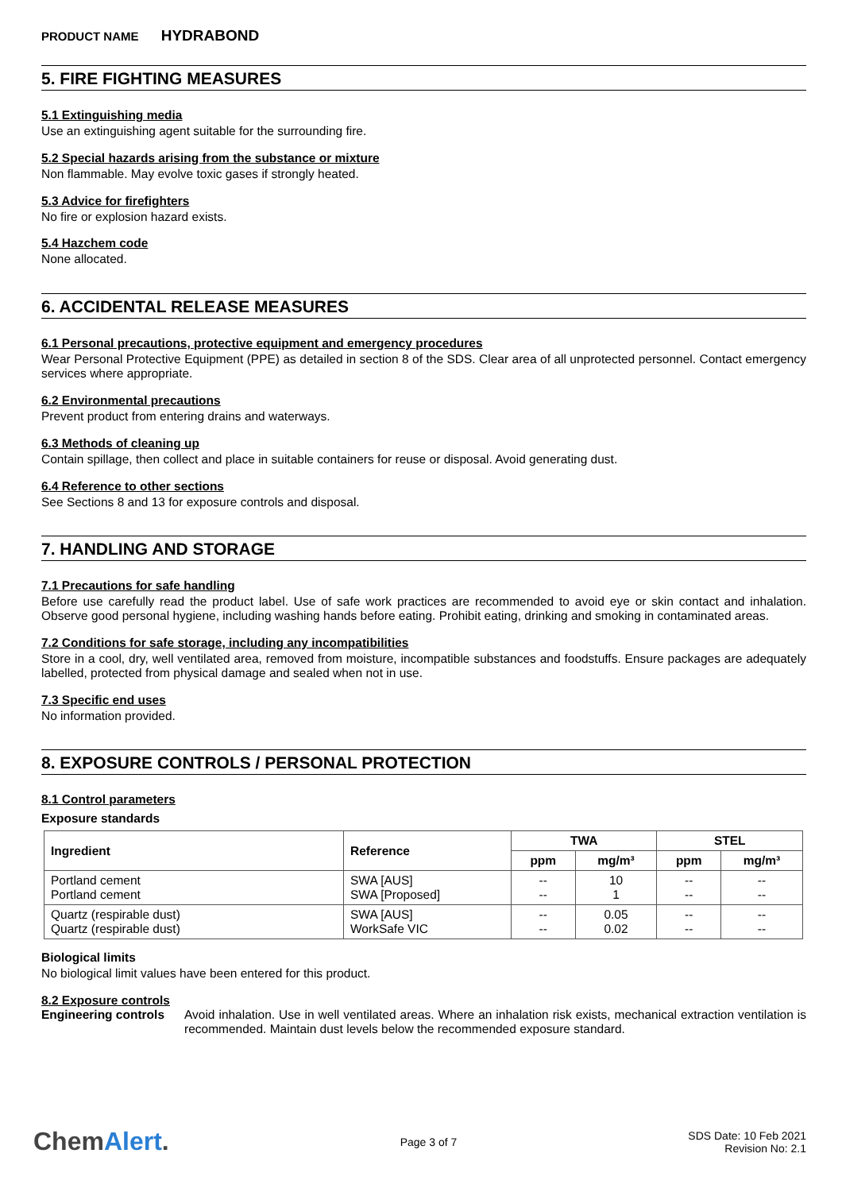PRODUCT NAME HYDRABOND
5. FIRE FIGHTING MEASURES
5.1 Extinguishing media
Use an extinguishing agent suitable for the surrounding fire.
5.2 Special hazards arising from the substance or mixture
Non flammable. May evolve toxic gases if strongly heated.
5.3 Advice for firefighters
No fire or explosion hazard exists.
5.4 Hazchem code
None allocated.
6. ACCIDENTAL RELEASE MEASURES
6.1 Personal precautions, protective equipment and emergency procedures
Wear Personal Protective Equipment (PPE) as detailed in section 8 of the SDS. Clear area of all unprotected personnel. Contact emergency services where appropriate.
6.2 Environmental precautions
Prevent product from entering drains and waterways.
6.3 Methods of cleaning up
Contain spillage, then collect and place in suitable containers for reuse or disposal. Avoid generating dust.
6.4 Reference to other sections
See Sections 8 and 13 for exposure controls and disposal.
7. HANDLING AND STORAGE
7.1 Precautions for safe handling
Before use carefully read the product label. Use of safe work practices are recommended to avoid eye or skin contact and inhalation. Observe good personal hygiene, including washing hands before eating. Prohibit eating, drinking and smoking in contaminated areas.
7.2 Conditions for safe storage, including any incompatibilities
Store in a cool, dry, well ventilated area, removed from moisture, incompatible substances and foodstuffs. Ensure packages are adequately labelled, protected from physical damage and sealed when not in use.
7.3 Specific end uses
No information provided.
8. EXPOSURE CONTROLS / PERSONAL PROTECTION
8.1 Control parameters
Exposure standards
| Ingredient | Reference | TWA | | STEL | |
| --- | --- | --- | --- | --- | --- |
| | | ppm | mg/m³ | ppm | mg/m³ |
| Portland cement Portland cement | SWA [AUS] SWA [Proposed] | -- -- | 10 1 | -- -- | -- -- |
| Quartz (respirable dust) Quartz (respirable dust) | SWA [AUS] WorkSafe VIC | -- -- | 0.05 0.02 | -- -- | -- -- |
Biological limits
No biological limit values have been entered for this product.
8.2 Exposure controls
Engineering controls
Avoid inhalation. Use in well ventilated areas. Where an inhalation risk exists, mechanical extraction ventilation is recommended. Maintain dust levels below the recommended exposure standard.
ChemAlert.
Page 3 of 7
SDS Date: 10 Feb 2021
Revision No: 2.1